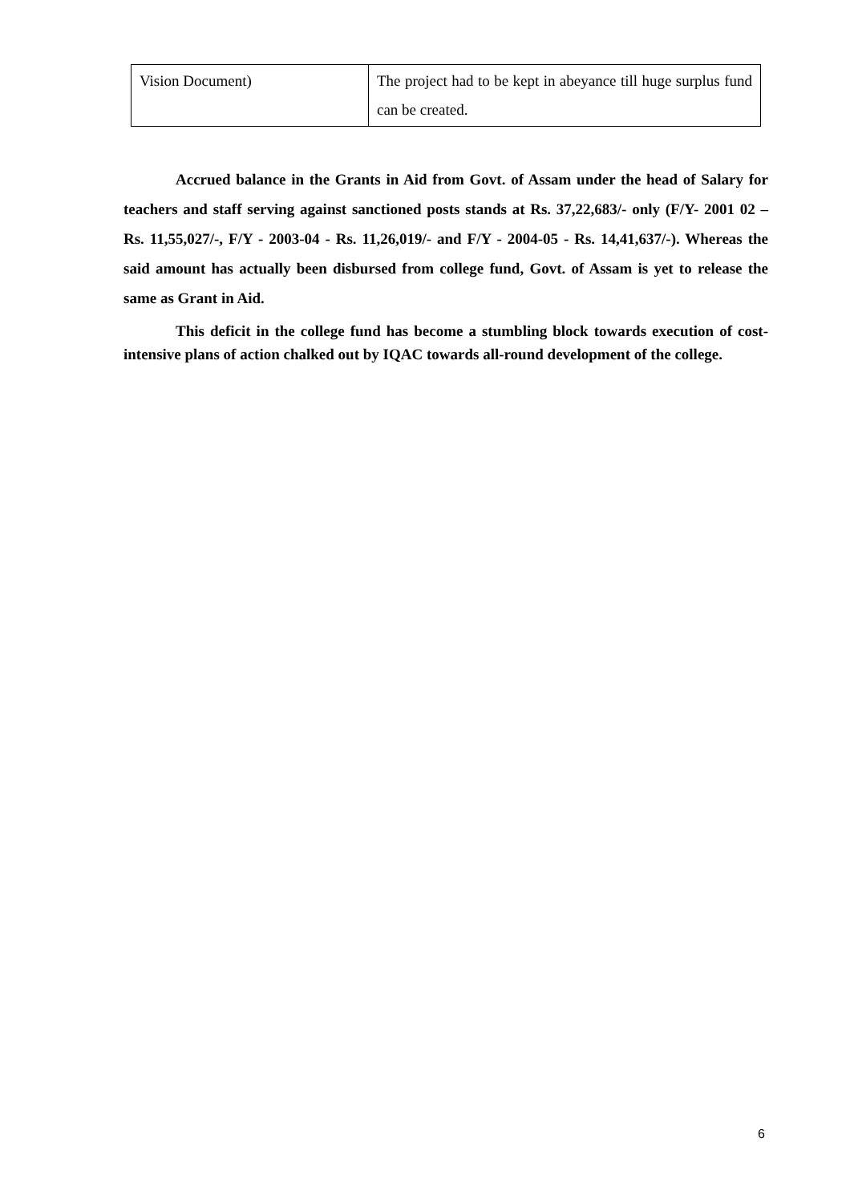| Vision Document) | The project had to be kept in abeyance till huge surplus fund can be created. |
Accrued balance in the Grants in Aid from Govt. of Assam under the head of Salary for teachers and staff serving against sanctioned posts stands at Rs. 37,22,683/- only (F/Y- 2001 02 – Rs. 11,55,027/-, F/Y - 2003-04 - Rs. 11,26,019/- and F/Y - 2004-05 - Rs. 14,41,637/-). Whereas the said amount has actually been disbursed from college fund, Govt. of Assam is yet to release the same as Grant in Aid.
This deficit in the college fund has become a stumbling block towards execution of cost-intensive plans of action chalked out by IQAC towards all-round development of the college.
6